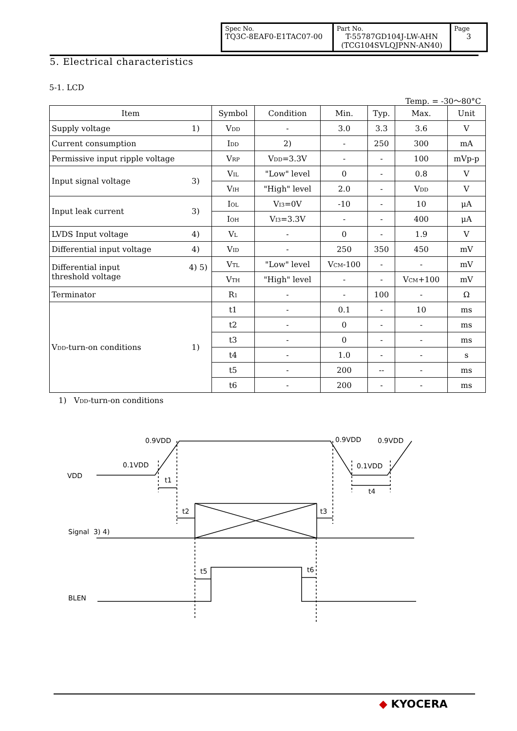| Spec No. TQ3C-8EAF0-E1TAC07-00 | Part No. T-55787GD104J-LW-AHN (TCG104SVLQJPNN-AN40) | Page 3 |
5. Electrical characteristics
5-1. LCD
Temp. = -30～80°C
| Item | Symbol | Condition | Min. | Typ. | Max. | Unit |
| --- | --- | --- | --- | --- | --- | --- |
| Supply voltage 1) | V<sub>DD</sub> | - | 3.0 | 3.3 | 3.6 | V |
| Current consumption | I<sub>DD</sub> | 2) | - | 250 | 300 | mA |
| Permissive input ripple voltage | V<sub>RP</sub> | V<sub>DD</sub>=3.3V | - | - | 100 | mVp-p |
| Input signal voltage 3) | V<sub>IL</sub> | "Low" level | 0 | - | 0.8 | V |
| | V<sub>IH</sub> | "High" level | 2.0 | - | V<sub>DD</sub> | V |
| Input leak current 3) | I<sub>OL</sub> | V<sub>I3</sub>=0V | -10 | - | 10 | μA |
| | I<sub>OH</sub> | V<sub>I3</sub>=3.3V | - | - | 400 | μA |
| LVDS Input voltage 4) | V<sub>L</sub> | - | 0 | - | 1.9 | V |
| Differential input voltage 4) | V<sub>ID</sub> | - | 250 | 350 | 450 | mV |
| 4) 5) Differential input threshold voltage | V<sub>TL</sub> | "Low" level | V<sub>CM</sub>-100 | - | - | mV |
| | V<sub>TH</sub> | "High" level | - | - | V<sub>CM</sub>+100 | mV |
| Terminator | R<sub>1</sub> | - | - | 100 | - | Ω |
| V<sub>DD</sub>-turn-on conditions 1) | t1 | - | 0.1 | - | 10 | ms |
| | t2 | - | 0 | - | - | ms |
| | t3 | - | 0 | - | - | ms |
| | t4 | - | 1.0 | - | - | s |
| | t5 | - | 200 | -- | - | ms |
| | t6 | - | 200 | - | - | ms |
1) V<sub>DD</sub>-turn-on conditions
0.9VDD
0.1VDD
VDD
t1
0.9VDD
0.9VDD
0.1VDD
t4
t2
t3
Signal 3) 4)
t5
t6
BLEN
◆ KYOCERA